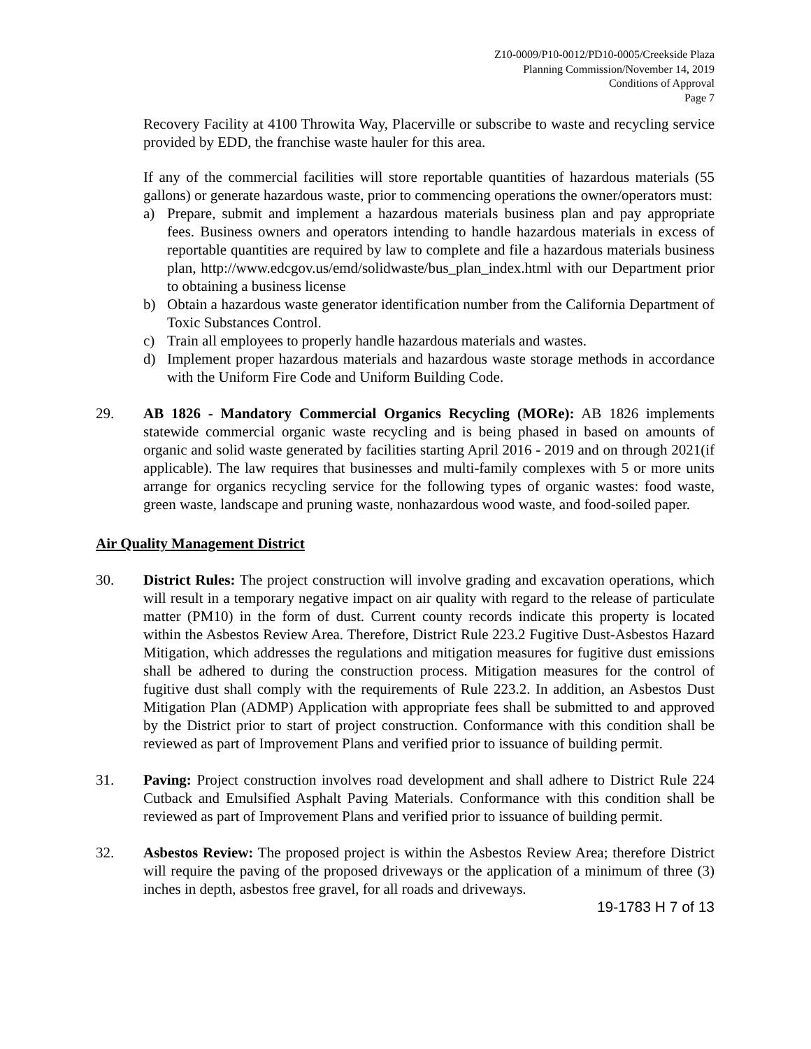Z10-0009/P10-0012/PD10-0005/Creekside Plaza
Planning Commission/November 14, 2019
Conditions of Approval
Page 7
Recovery Facility at 4100 Throwita Way, Placerville or subscribe to waste and recycling service provided by EDD, the franchise waste hauler for this area.
If any of the commercial facilities will store reportable quantities of hazardous materials (55 gallons) or generate hazardous waste, prior to commencing operations the owner/operators must:
a) Prepare, submit and implement a hazardous materials business plan and pay appropriate fees. Business owners and operators intending to handle hazardous materials in excess of reportable quantities are required by law to complete and file a hazardous materials business plan, http://www.edcgov.us/emd/solidwaste/bus_plan_index.html with our Department prior to obtaining a business license
b) Obtain a hazardous waste generator identification number from the California Department of Toxic Substances Control.
c) Train all employees to properly handle hazardous materials and wastes.
d) Implement proper hazardous materials and hazardous waste storage methods in accordance with the Uniform Fire Code and Uniform Building Code.
29. AB 1826 - Mandatory Commercial Organics Recycling (MORe): AB 1826 implements statewide commercial organic waste recycling and is being phased in based on amounts of organic and solid waste generated by facilities starting April 2016 - 2019 and on through 2021(if applicable). The law requires that businesses and multi-family complexes with 5 or more units arrange for organics recycling service for the following types of organic wastes: food waste, green waste, landscape and pruning waste, nonhazardous wood waste, and food-soiled paper.
Air Quality Management District
30. District Rules: The project construction will involve grading and excavation operations, which will result in a temporary negative impact on air quality with regard to the release of particulate matter (PM10) in the form of dust. Current county records indicate this property is located within the Asbestos Review Area. Therefore, District Rule 223.2 Fugitive Dust-Asbestos Hazard Mitigation, which addresses the regulations and mitigation measures for fugitive dust emissions shall be adhered to during the construction process. Mitigation measures for the control of fugitive dust shall comply with the requirements of Rule 223.2. In addition, an Asbestos Dust Mitigation Plan (ADMP) Application with appropriate fees shall be submitted to and approved by the District prior to start of project construction. Conformance with this condition shall be reviewed as part of Improvement Plans and verified prior to issuance of building permit.
31. Paving: Project construction involves road development and shall adhere to District Rule 224 Cutback and Emulsified Asphalt Paving Materials. Conformance with this condition shall be reviewed as part of Improvement Plans and verified prior to issuance of building permit.
32. Asbestos Review: The proposed project is within the Asbestos Review Area; therefore District will require the paving of the proposed driveways or the application of a minimum of three (3) inches in depth, asbestos free gravel, for all roads and driveways.
19-1783 H 7 of 13